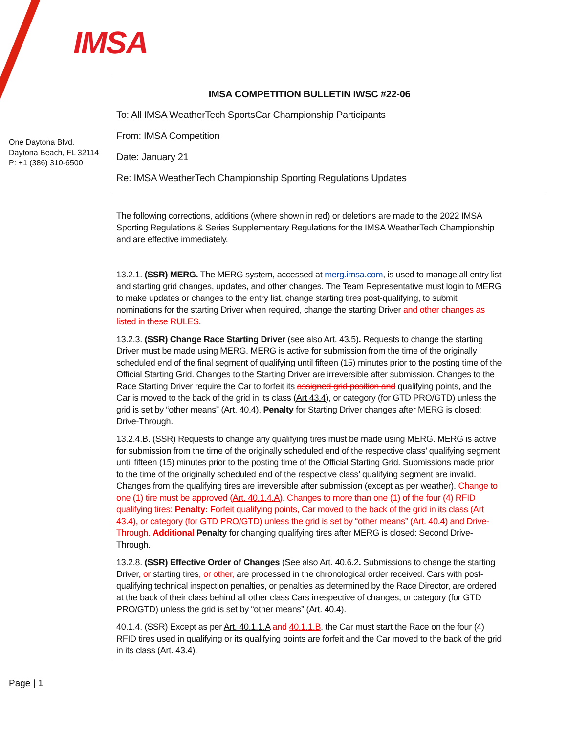IMSA
One Daytona Blvd.
Daytona Beach, FL 32114
P: +1 (386) 310-6500
IMSA COMPETITION BULLETIN IWSC #22-06
To: All IMSA WeatherTech SportsCar Championship Participants
From: IMSA Competition
Date: January 21
Re: IMSA WeatherTech Championship Sporting Regulations Updates
The following corrections, additions (where shown in red) or deletions are made to the 2022 IMSA Sporting Regulations & Series Supplementary Regulations for the IMSA WeatherTech Championship and are effective immediately.
13.2.1. (SSR) MERG. The MERG system, accessed at merg.imsa.com, is used to manage all entry list and starting grid changes, updates, and other changes. The Team Representative must login to MERG to make updates or changes to the entry list, change starting tires post-qualifying, to submit nominations for the starting Driver when required, change the starting Driver and other changes as listed in these RULES.
13.2.3. (SSR) Change Race Starting Driver (see also Art. 43.5). Requests to change the starting Driver must be made using MERG. MERG is active for submission from the time of the originally scheduled end of the final segment of qualifying until fifteen (15) minutes prior to the posting time of the Official Starting Grid. Changes to the Starting Driver are irreversible after submission. Changes to the Race Starting Driver require the Car to forfeit its assigned grid position and qualifying points, and the Car is moved to the back of the grid in its class (Art 43.4), or category (for GTD PRO/GTD) unless the grid is set by “other means” (Art. 40.4). Penalty for Starting Driver changes after MERG is closed: Drive-Through.
13.2.4.B. (SSR) Requests to change any qualifying tires must be made using MERG. MERG is active for submission from the time of the originally scheduled end of the respective class’ qualifying segment until fifteen (15) minutes prior to the posting time of the Official Starting Grid. Submissions made prior to the time of the originally scheduled end of the respective class’ qualifying segment are invalid. Changes from the qualifying tires are irreversible after submission (except as per weather). Change to one (1) tire must be approved (Art. 40.1.4.A). Changes to more than one (1) of the four (4) RFID qualifying tires: Penalty: Forfeit qualifying points, Car moved to the back of the grid in its class (Art 43.4), or category (for GTD PRO/GTD) unless the grid is set by “other means” (Art. 40.4) and Drive-Through. Additional Penalty for changing qualifying tires after MERG is closed: Second Drive-Through.
13.2.8. (SSR) Effective Order of Changes (See also Art. 40.6.2. Submissions to change the starting Driver, or starting tires, or other, are processed in the chronological order received. Cars with post-qualifying technical inspection penalties, or penalties as determined by the Race Director, are ordered at the back of their class behind all other class Cars irrespective of changes, or category (for GTD PRO/GTD) unless the grid is set by “other means” (Art. 40.4).
40.1.4. (SSR) Except as per Art. 40.1.1.A and 40.1.1.B, the Car must start the Race on the four (4) RFID tires used in qualifying or its qualifying points are forfeit and the Car moved to the back of the grid in its class (Art. 43.4).
Page | 1